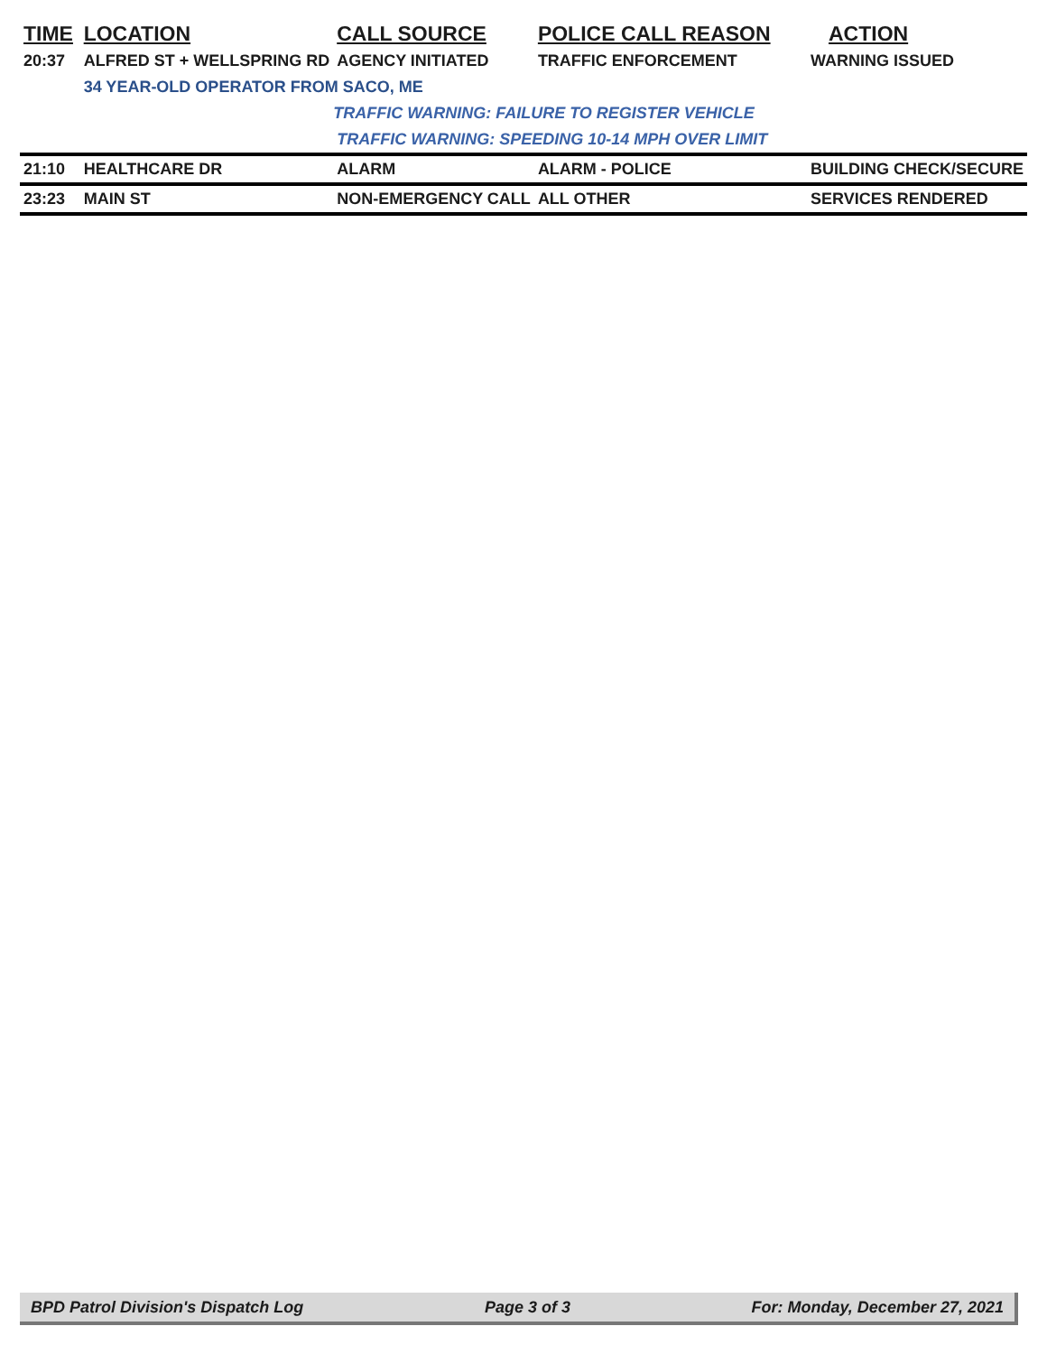| TIME | LOCATION | CALL SOURCE | POLICE CALL REASON | ACTION |
| --- | --- | --- | --- | --- |
| 20:37 | ALFRED ST + WELLSPRING RD | AGENCY INITIATED | TRAFFIC ENFORCEMENT | WARNING ISSUED |
| | 34 YEAR-OLD OPERATOR FROM SACO, ME | | | |
| | | TRAFFIC WARNING: FAILURE TO REGISTER VEHICLE | | |
| | | TRAFFIC WARNING: SPEEDING 10-14 MPH OVER LIMIT | | |
| 21:10 | HEALTHCARE DR | ALARM | ALARM - POLICE | BUILDING CHECK/SECURE |
| 23:23 | MAIN ST | NON-EMERGENCY CALL | ALL OTHER | SERVICES RENDERED |
BPD Patrol Division's Dispatch Log Page 3 of 3 For: Monday, December 27, 2021